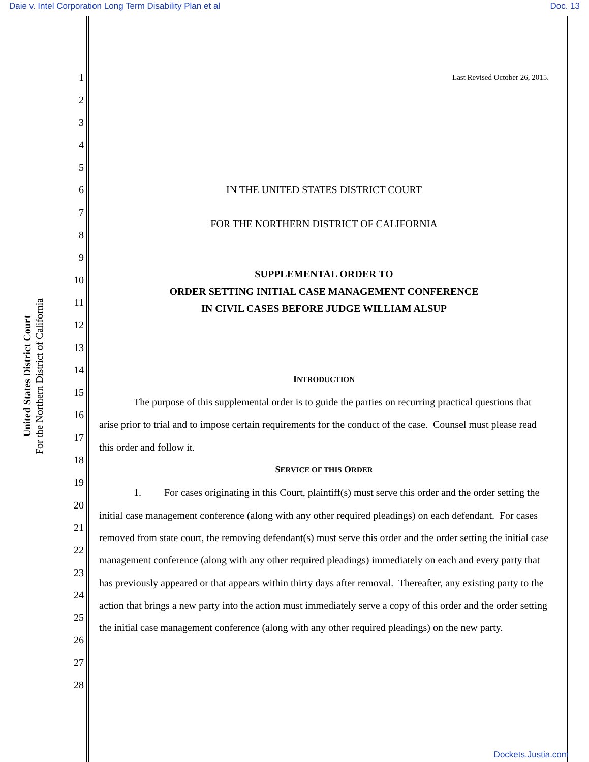Daie v. Intel Corporation Long Term Disability Plan et al Doc. 13
United States District Court
For the Northern District of California
1
2
3
4
5
6
7
8
9
10
11
12
13
14
15
16
17
18
19
20
21
22
23
24
25
26
27
28
Last Revised October 26, 2015.
IN THE UNITED STATES DISTRICT COURT
FOR THE NORTHERN DISTRICT OF CALIFORNIA
SUPPLEMENTAL ORDER TO
ORDER SETTING INITIAL CASE MANAGEMENT CONFERENCE
IN CIVIL CASES BEFORE JUDGE WILLIAM ALSUP
INTRODUCTION
The purpose of this supplemental order is to guide the parties on recurring practical questions that arise prior to trial and to impose certain requirements for the conduct of the case. Counsel must please read this order and follow it.
SERVICE OF THIS ORDER
1. For cases originating in this Court, plaintiff(s) must serve this order and the order setting the initial case management conference (along with any other required pleadings) on each defendant. For cases removed from state court, the removing defendant(s) must serve this order and the order setting the initial case management conference (along with any other required pleadings) immediately on each and every party that has previously appeared or that appears within thirty days after removal. Thereafter, any existing party to the action that brings a new party into the action must immediately serve a copy of this order and the order setting the initial case management conference (along with any other required pleadings) on the new party.
Dockets.Justia.com